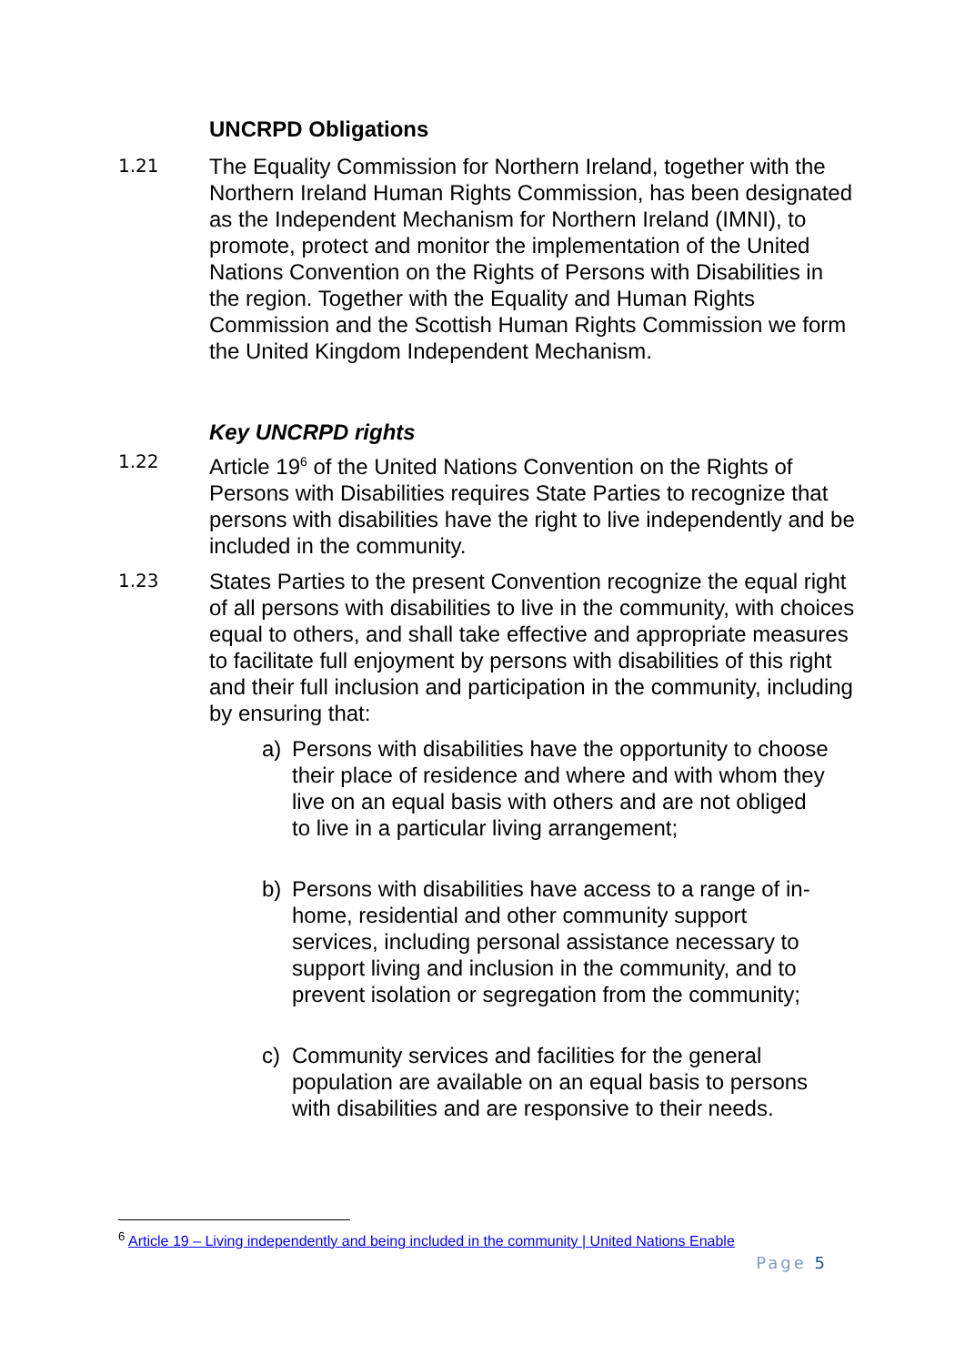UNCRPD Obligations
1.21
The Equality Commission for Northern Ireland, together with the Northern Ireland Human Rights Commission, has been designated as the Independent Mechanism for Northern Ireland (IMNI), to promote, protect and monitor the implementation of the United Nations Convention on the Rights of Persons with Disabilities in the region. Together with the Equality and Human Rights Commission and the Scottish Human Rights Commission we form the United Kingdom Independent Mechanism.
Key UNCRPD rights
1.22
Article 19<sup>6</sup> of the United Nations Convention on the Rights of Persons with Disabilities requires State Parties to recognize that persons with disabilities have the right to live independently and be included in the community.
1.23
States Parties to the present Convention recognize the equal right of all persons with disabilities to live in the community, with choices equal to others, and shall take effective and appropriate measures to facilitate full enjoyment by persons with disabilities of this right and their full inclusion and participation in the community, including by ensuring that:
a) Persons with disabilities have the opportunity to choose their place of residence and where and with whom they live on an equal basis with others and are not obliged to live in a particular living arrangement;
b) Persons with disabilities have access to a range of in-home, residential and other community support services, including personal assistance necessary to support living and inclusion in the community, and to prevent isolation or segregation from the community;
c) Community services and facilities for the general population are available on an equal basis to persons with disabilities and are responsive to their needs.
<sup>6</sup> Article 19 – Living independently and being included in the community | United Nations Enable
Page 5